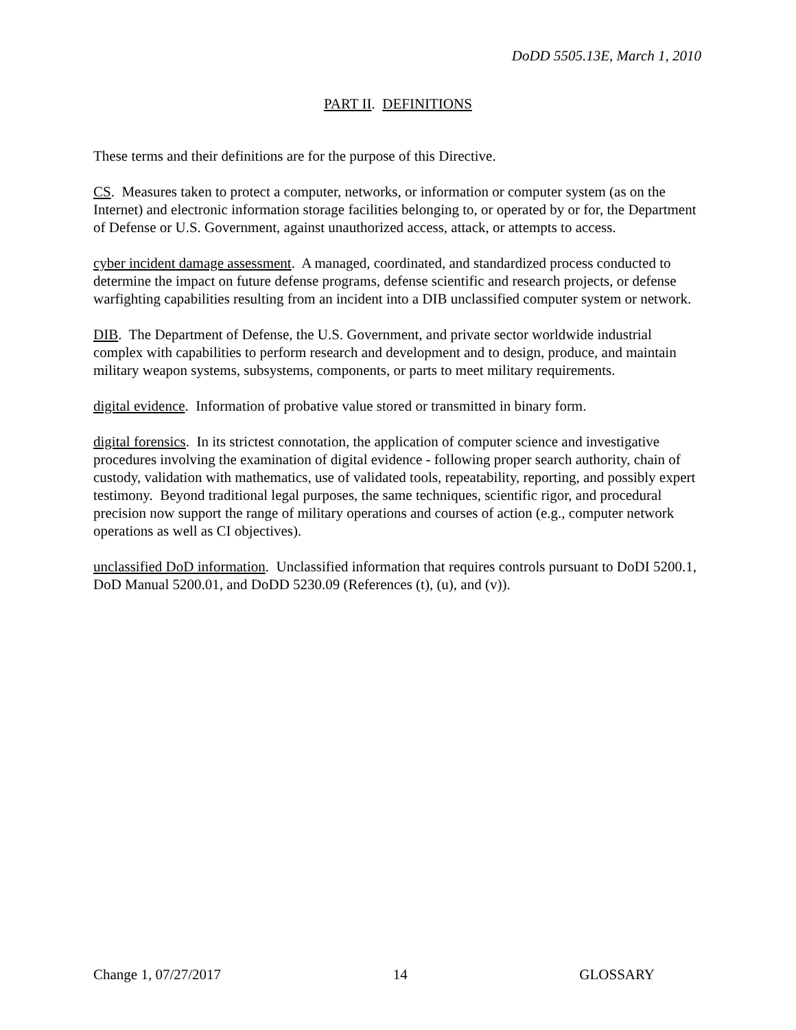DoDD 5505.13E, March 1, 2010
PART II. DEFINITIONS
These terms and their definitions are for the purpose of this Directive.
CS. Measures taken to protect a computer, networks, or information or computer system (as on the Internet) and electronic information storage facilities belonging to, or operated by or for, the Department of Defense or U.S. Government, against unauthorized access, attack, or attempts to access.
cyber incident damage assessment. A managed, coordinated, and standardized process conducted to determine the impact on future defense programs, defense scientific and research projects, or defense warfighting capabilities resulting from an incident into a DIB unclassified computer system or network.
DIB. The Department of Defense, the U.S. Government, and private sector worldwide industrial complex with capabilities to perform research and development and to design, produce, and maintain military weapon systems, subsystems, components, or parts to meet military requirements.
digital evidence. Information of probative value stored or transmitted in binary form.
digital forensics. In its strictest connotation, the application of computer science and investigative procedures involving the examination of digital evidence - following proper search authority, chain of custody, validation with mathematics, use of validated tools, repeatability, reporting, and possibly expert testimony. Beyond traditional legal purposes, the same techniques, scientific rigor, and procedural precision now support the range of military operations and courses of action (e.g., computer network operations as well as CI objectives).
unclassified DoD information. Unclassified information that requires controls pursuant to DoDI 5200.1, DoD Manual 5200.01, and DoDD 5230.09 (References (t), (u), and (v)).
Change 1, 07/27/2017 14 GLOSSARY